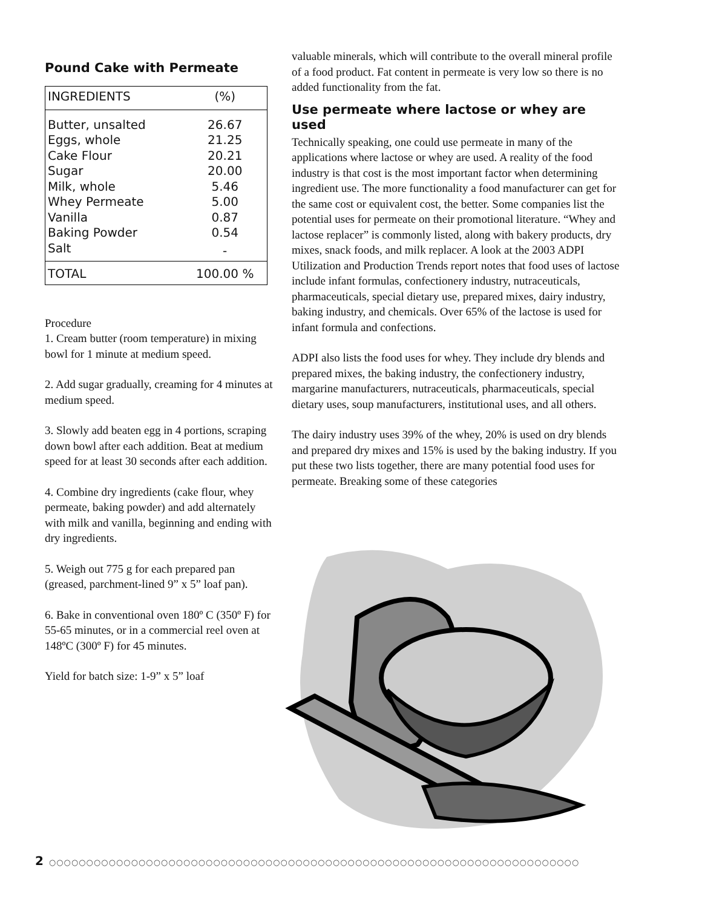Pound Cake with Permeate
| INGREDIENTS | (%) |
| --- | --- |
| Butter, unsalted | 26.67 |
| Eggs, whole | 21.25 |
| Cake Flour | 20.21 |
| Sugar | 20.00 |
| Milk, whole | 5.46 |
| Whey Permeate | 5.00 |
| Vanilla | 0.87 |
| Baking Powder | 0.54 |
| Salt | - |
| TOTAL | 100.00 % |
Procedure
1. Cream butter (room temperature) in mixing bowl for 1 minute at medium speed.
2. Add sugar gradually, creaming for 4 minutes at medium speed.
3. Slowly add beaten egg in 4 portions, scraping down bowl after each addition. Beat at medium speed for at least 30 seconds after each addition.
4. Combine dry ingredients (cake flour, whey permeate, baking powder) and add alternately with milk and vanilla, beginning and ending with dry ingredients.
5. Weigh out 775 g for each prepared pan (greased, parchment-lined 9” x 5” loaf pan).
6. Bake in conventional oven 180º C (350º F) for 55-65 minutes, or in a commercial reel oven at 148ºC (300º F) for 45 minutes.
Yield for batch size: 1-9” x 5” loaf
valuable minerals, which will contribute to the overall mineral profile of a food product. Fat content in permeate is very low so there is no added functionality from the fat.
Use permeate where lactose or whey are used
Technically speaking, one could use permeate in many of the applications where lactose or whey are used. A reality of the food industry is that cost is the most important factor when determining ingredient use. The more functionality a food manufacturer can get for the same cost or equivalent cost, the better. Some companies list the potential uses for permeate on their promotional literature. “Whey and lactose replacer” is commonly listed, along with bakery products, dry mixes, snack foods, and milk replacer. A look at the 2003 ADPI Utilization and Production Trends report notes that food uses of lactose include infant formulas, confectionery industry, nutraceuticals, pharmaceuticals, special dietary use, prepared mixes, dairy industry, baking industry, and chemicals. Over 65% of the lactose is used for infant formula and confections.
ADPI also lists the food uses for whey. They include dry blends and prepared mixes, the baking industry, the confectionery industry, margarine manufacturers, nutraceuticals, pharmaceuticals, special dietary uses, soup manufacturers, institutional uses, and all others.
The dairy industry uses 39% of the whey, 20% is used on dry blends and prepared dry mixes and 15% is used by the baking industry. If you put these two lists together, there are many potential food uses for permeate. Breaking some of these categories
2 ○○○○○○○○○○○○○○○○○○○○○○○○○○○○○○○○○○○○○○○○○○○○○○○○○○○○○○○○○○○○○○○○○○○○○○○